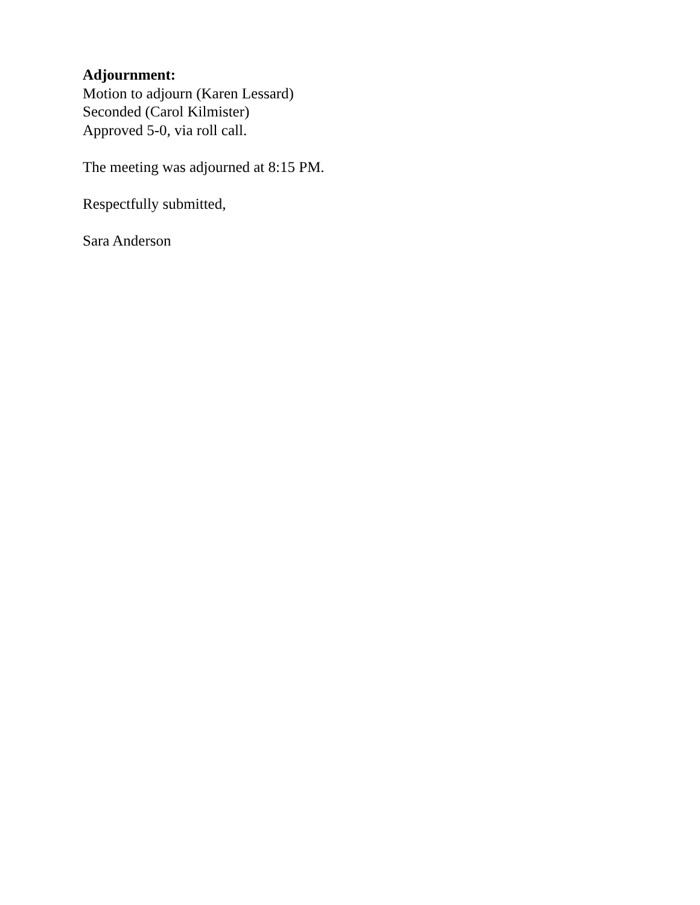Adjournment:
Motion to adjourn (Karen Lessard)
Seconded (Carol Kilmister)
Approved 5-0, via roll call.
The meeting was adjourned at 8:15 PM.
Respectfully submitted,
Sara Anderson